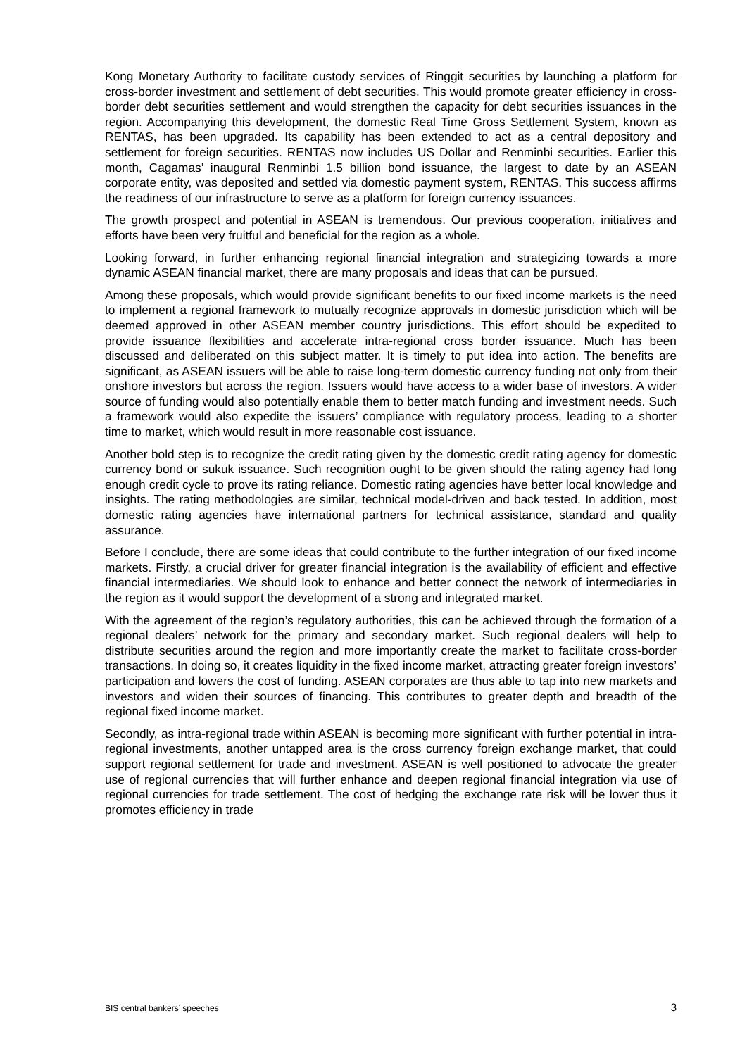Kong Monetary Authority to facilitate custody services of Ringgit securities by launching a platform for cross-border investment and settlement of debt securities. This would promote greater efficiency in cross-border debt securities settlement and would strengthen the capacity for debt securities issuances in the region. Accompanying this development, the domestic Real Time Gross Settlement System, known as RENTAS, has been upgraded. Its capability has been extended to act as a central depository and settlement for foreign securities. RENTAS now includes US Dollar and Renminbi securities. Earlier this month, Cagamas’ inaugural Renminbi 1.5 billion bond issuance, the largest to date by an ASEAN corporate entity, was deposited and settled via domestic payment system, RENTAS. This success affirms the readiness of our infrastructure to serve as a platform for foreign currency issuances.
The growth prospect and potential in ASEAN is tremendous. Our previous cooperation, initiatives and efforts have been very fruitful and beneficial for the region as a whole.
Looking forward, in further enhancing regional financial integration and strategizing towards a more dynamic ASEAN financial market, there are many proposals and ideas that can be pursued.
Among these proposals, which would provide significant benefits to our fixed income markets is the need to implement a regional framework to mutually recognize approvals in domestic jurisdiction which will be deemed approved in other ASEAN member country jurisdictions. This effort should be expedited to provide issuance flexibilities and accelerate intra-regional cross border issuance. Much has been discussed and deliberated on this subject matter. It is timely to put idea into action. The benefits are significant, as ASEAN issuers will be able to raise long-term domestic currency funding not only from their onshore investors but across the region. Issuers would have access to a wider base of investors. A wider source of funding would also potentially enable them to better match funding and investment needs. Such a framework would also expedite the issuers’ compliance with regulatory process, leading to a shorter time to market, which would result in more reasonable cost issuance.
Another bold step is to recognize the credit rating given by the domestic credit rating agency for domestic currency bond or sukuk issuance. Such recognition ought to be given should the rating agency had long enough credit cycle to prove its rating reliance. Domestic rating agencies have better local knowledge and insights. The rating methodologies are similar, technical model-driven and back tested. In addition, most domestic rating agencies have international partners for technical assistance, standard and quality assurance.
Before I conclude, there are some ideas that could contribute to the further integration of our fixed income markets. Firstly, a crucial driver for greater financial integration is the availability of efficient and effective financial intermediaries. We should look to enhance and better connect the network of intermediaries in the region as it would support the development of a strong and integrated market.
With the agreement of the region’s regulatory authorities, this can be achieved through the formation of a regional dealers’ network for the primary and secondary market. Such regional dealers will help to distribute securities around the region and more importantly create the market to facilitate cross-border transactions. In doing so, it creates liquidity in the fixed income market, attracting greater foreign investors’ participation and lowers the cost of funding. ASEAN corporates are thus able to tap into new markets and investors and widen their sources of financing. This contributes to greater depth and breadth of the regional fixed income market.
Secondly, as intra-regional trade within ASEAN is becoming more significant with further potential in intra-regional investments, another untapped area is the cross currency foreign exchange market, that could support regional settlement for trade and investment. ASEAN is well positioned to advocate the greater use of regional currencies that will further enhance and deepen regional financial integration via use of regional currencies for trade settlement. The cost of hedging the exchange rate risk will be lower thus it promotes efficiency in trade
BIS central bankers’ speeches 3